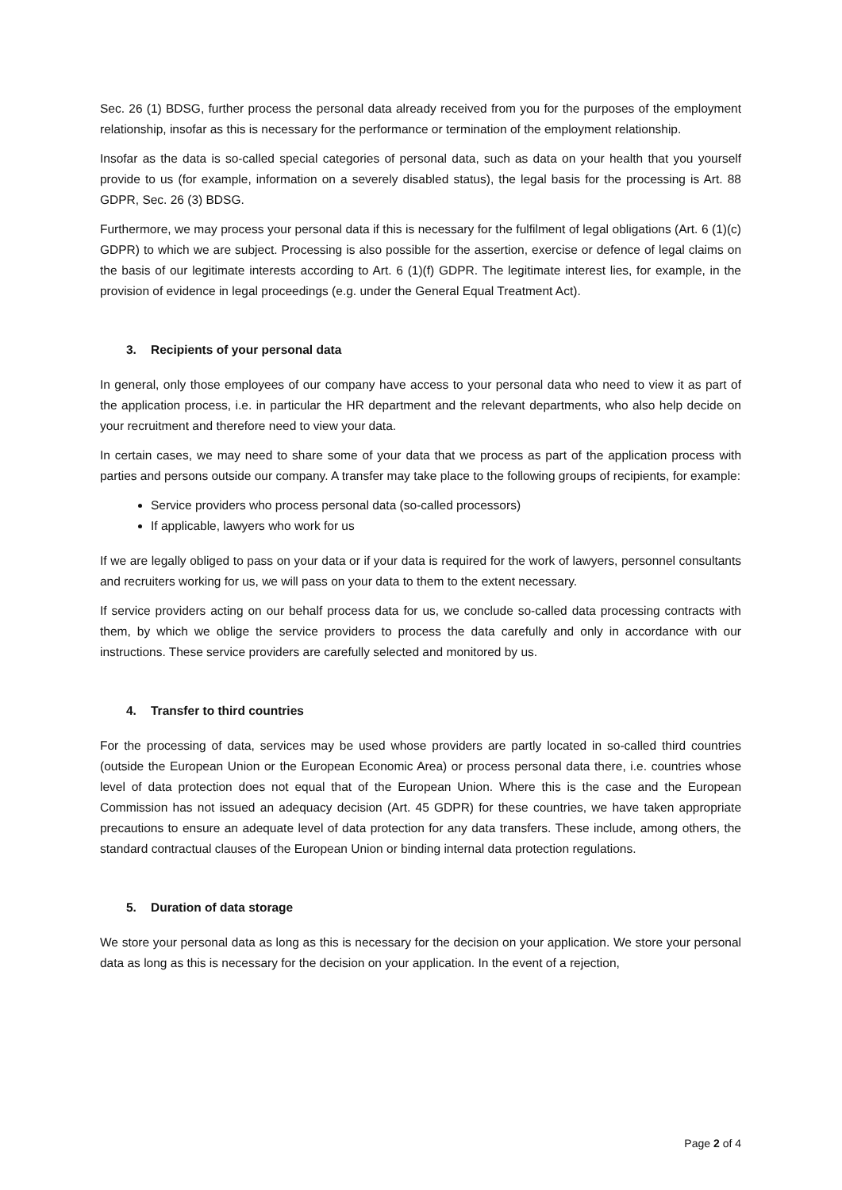Sec. 26 (1) BDSG, further process the personal data already received from you for the purposes of the employment relationship, insofar as this is necessary for the performance or termination of the employment relationship.
Insofar as the data is so-called special categories of personal data, such as data on your health that you yourself provide to us (for example, information on a severely disabled status), the legal basis for the processing is Art. 88 GDPR, Sec. 26 (3) BDSG.
Furthermore, we may process your personal data if this is necessary for the fulfilment of legal obligations (Art. 6 (1)(c) GDPR) to which we are subject. Processing is also possible for the assertion, exercise or defence of legal claims on the basis of our legitimate interests according to Art. 6 (1)(f) GDPR. The legitimate interest lies, for example, in the provision of evidence in legal proceedings (e.g. under the General Equal Treatment Act).
3. Recipients of your personal data
In general, only those employees of our company have access to your personal data who need to view it as part of the application process, i.e. in particular the HR department and the relevant departments, who also help decide on your recruitment and therefore need to view your data.
In certain cases, we may need to share some of your data that we process as part of the application process with parties and persons outside our company. A transfer may take place to the following groups of recipients, for example:
Service providers who process personal data (so-called processors)
If applicable, lawyers who work for us
If we are legally obliged to pass on your data or if your data is required for the work of lawyers, personnel consultants and recruiters working for us, we will pass on your data to them to the extent necessary.
If service providers acting on our behalf process data for us, we conclude so-called data processing contracts with them, by which we oblige the service providers to process the data carefully and only in accordance with our instructions. These service providers are carefully selected and monitored by us.
4. Transfer to third countries
For the processing of data, services may be used whose providers are partly located in so-called third countries (outside the European Union or the European Economic Area) or process personal data there, i.e. countries whose level of data protection does not equal that of the European Union. Where this is the case and the European Commission has not issued an adequacy decision (Art. 45 GDPR) for these countries, we have taken appropriate precautions to ensure an adequate level of data protection for any data transfers. These include, among others, the standard contractual clauses of the European Union or binding internal data protection regulations.
5. Duration of data storage
We store your personal data as long as this is necessary for the decision on your application. We store your personal data as long as this is necessary for the decision on your application. In the event of a rejection,
Page 2 of 4